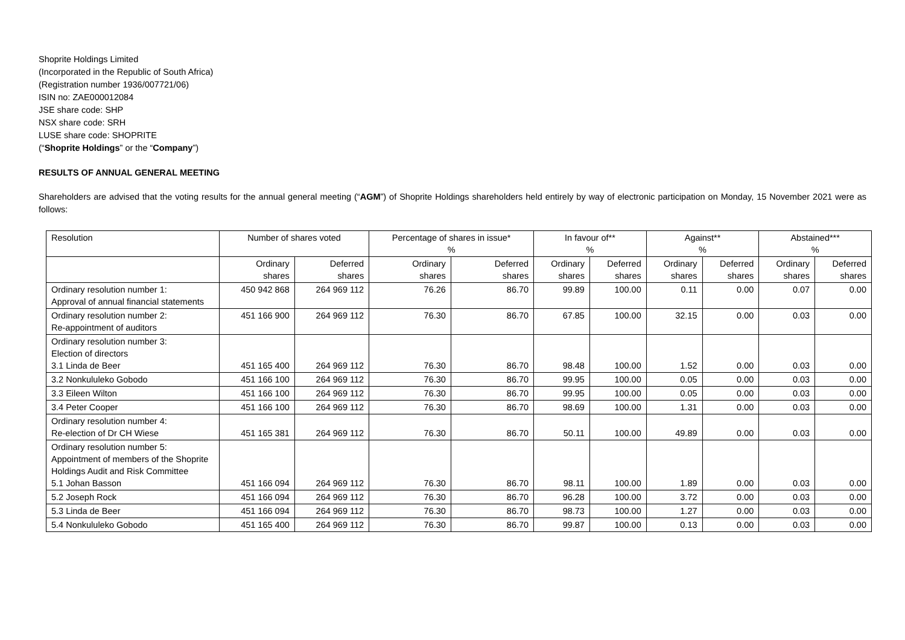Shoprite Holdings Limited
(Incorporated in the Republic of South Africa)
(Registration number 1936/007721/06)
ISIN no: ZAE000012084
JSE share code: SHP
NSX share code: SRH
LUSE share code: SHOPRITE
(“Shoprite Holdings” or the “Company”)
RESULTS OF ANNUAL GENERAL MEETING
Shareholders are advised that the voting results for the annual general meeting (“AGM”) of Shoprite Holdings shareholders held entirely by way of electronic participation on Monday, 15 November 2021 were as follows:
| Resolution | Number of shares voted | | Percentage of shares in issue* % | | In favour of** % | | Against** % | | Abstained*** % | |
| | Ordinary shares | Deferred shares | Ordinary shares | Deferred shares | Ordinary shares | Deferred shares | Ordinary shares | Deferred shares | Ordinary shares | Deferred shares |
| Ordinary resolution number 1: Approval of annual financial statements | 450 942 868 | 264 969 112 | 76.26 | 86.70 | 99.89 | 100.00 | 0.11 | 0.00 | 0.07 | 0.00 |
| Ordinary resolution number 2: Re-appointment of auditors | 451 166 900 | 264 969 112 | 76.30 | 86.70 | 67.85 | 100.00 | 32.15 | 0.00 | 0.03 | 0.00 |
| Ordinary resolution number 3: Election of directors 3.1 Linda de Beer | 451 165 400 | 264 969 112 | 76.30 | 86.70 | 98.48 | 100.00 | 1.52 | 0.00 | 0.03 | 0.00 |
| 3.2 Nonkululeko Gobodo | 451 166 100 | 264 969 112 | 76.30 | 86.70 | 99.95 | 100.00 | 0.05 | 0.00 | 0.03 | 0.00 |
| 3.3 Eileen Wilton | 451 166 100 | 264 969 112 | 76.30 | 86.70 | 99.95 | 100.00 | 0.05 | 0.00 | 0.03 | 0.00 |
| 3.4 Peter Cooper | 451 166 100 | 264 969 112 | 76.30 | 86.70 | 98.69 | 100.00 | 1.31 | 0.00 | 0.03 | 0.00 |
| Ordinary resolution number 4: Re-election of Dr CH Wiese | 451 165 381 | 264 969 112 | 76.30 | 86.70 | 50.11 | 100.00 | 49.89 | 0.00 | 0.03 | 0.00 |
| Ordinary resolution number 5: Appointment of members of the Shoprite Holdings Audit and Risk Committee 5.1 Johan Basson | 451 166 094 | 264 969 112 | 76.30 | 86.70 | 98.11 | 100.00 | 1.89 | 0.00 | 0.03 | 0.00 |
| 5.2 Joseph Rock | 451 166 094 | 264 969 112 | 76.30 | 86.70 | 96.28 | 100.00 | 3.72 | 0.00 | 0.03 | 0.00 |
| 5.3 Linda de Beer | 451 166 094 | 264 969 112 | 76.30 | 86.70 | 98.73 | 100.00 | 1.27 | 0.00 | 0.03 | 0.00 |
| 5.4 Nonkululeko Gobodo | 451 165 400 | 264 969 112 | 76.30 | 86.70 | 99.87 | 100.00 | 0.13 | 0.00 | 0.03 | 0.00 |